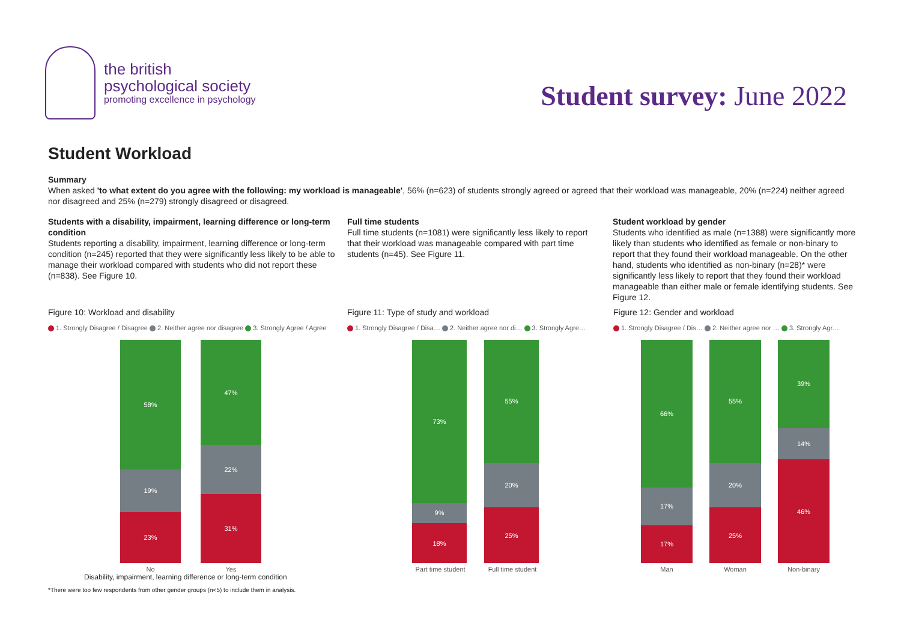the british
psychological society
promoting excellence in psychology
Student survey: June 2022
Student Workload
Summary
When asked 'to what extent do you agree with the following: my workload is manageable', 56% (n=623) of students strongly agreed or agreed that their workload was manageable, 20% (n=224) neither agreed nor disagreed and 25% (n=279) strongly disagreed or disagreed.
Students with a disability, impairment, learning difference or long-term condition
Students reporting a disability, impairment, learning difference or long-term condition (n=245) reported that they were significantly less likely to be able to manage their workload compared with students who did not report these (n=838). See Figure 10.
Full time students
Full time students (n=1081) were significantly less likely to report that their workload was manageable compared with part time students (n=45). See Figure 11.
Student workload by gender
Students who identified as male (n=1388) were significantly more likely than students who identified as female or non-binary to report that they found their workload manageable. On the other hand, students who identified as non-binary (n=28)* were significantly less likely to report that they found their workload manageable than either male or female identifying students. See Figure 12.
Figure 10: Workload and disability
1. Strongly Disagree / Disagree 2. Neither agree nor disagree 3. Strongly Agree / Agree
58%
19%
23%
47%
22%
31%
No Yes
Disability, impairment, learning difference or long-term condition
Figure 11: Type of study and workload
1. Strongly Disagree / Disa… 2. Neither agree nor di… 3. Strongly Agre…
73%
9%
18%
55%
20%
25%
Part time student Full time student
Figure 12: Gender and workload
1. Strongly Disagree / Dis… 2. Neither agree nor … 3. Strongly Agr…
66%
17%
17%
55%
20%
25%
39%
14%
46%
Man Woman Non-binary
*There were too few respondents from other gender groups (n<5) to include them in analysis.